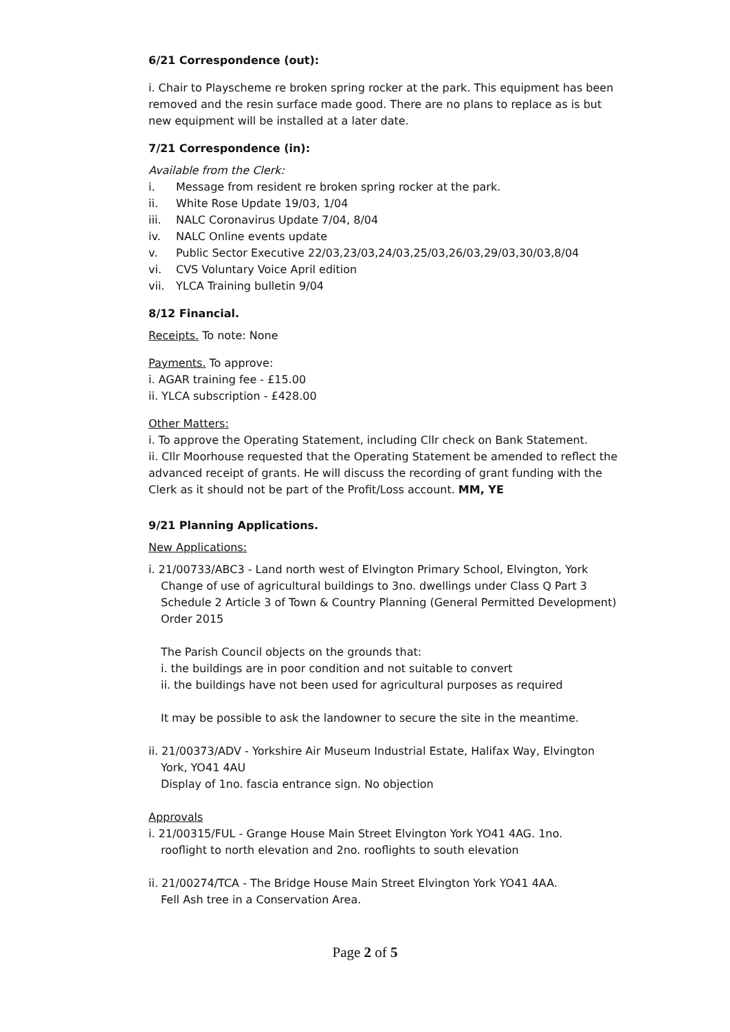6/21 Correspondence (out):
i. Chair to Playscheme re broken spring rocker at the park. This equipment has been removed and the resin surface made good. There are no plans to replace as is but new equipment will be installed at a later date.
7/21 Correspondence (in):
Available from the Clerk:
i. Message from resident re broken spring rocker at the park.
ii. White Rose Update 19/03, 1/04
iii. NALC Coronavirus Update 7/04, 8/04
iv. NALC Online events update
v. Public Sector Executive 22/03,23/03,24/03,25/03,26/03,29/03,30/03,8/04
vi. CVS Voluntary Voice April edition
vii. YLCA Training bulletin 9/04
8/12 Financial.
Receipts. To note: None
Payments. To approve:
i. AGAR training fee - £15.00
ii. YLCA subscription - £428.00
Other Matters:
i. To approve the Operating Statement, including Cllr check on Bank Statement.
ii. Cllr Moorhouse requested that the Operating Statement be amended to reflect the advanced receipt of grants. He will discuss the recording of grant funding with the Clerk as it should not be part of the Profit/Loss account. MM, YE
9/21 Planning Applications.
New Applications:
i. 21/00733/ABC3 - Land north west of Elvington Primary School, Elvington, York
Change of use of agricultural buildings to 3no. dwellings under Class Q Part 3 Schedule 2 Article 3 of Town & Country Planning (General Permitted Development) Order 2015
The Parish Council objects on the grounds that:
i. the buildings are in poor condition and not suitable to convert
ii. the buildings have not been used for agricultural purposes as required
It may be possible to ask the landowner to secure the site in the meantime.
ii. 21/00373/ADV - Yorkshire Air Museum Industrial Estate, Halifax Way, Elvington
York, YO41 4AU
Display of 1no. fascia entrance sign. No objection
Approvals
i. 21/00315/FUL - Grange House Main Street Elvington York YO41 4AG. 1no.
rooflight to north elevation and 2no. rooflights to south elevation
ii. 21/00274/TCA - The Bridge House Main Street Elvington York YO41 4AA.
Fell Ash tree in a Conservation Area.
Page 2 of 5